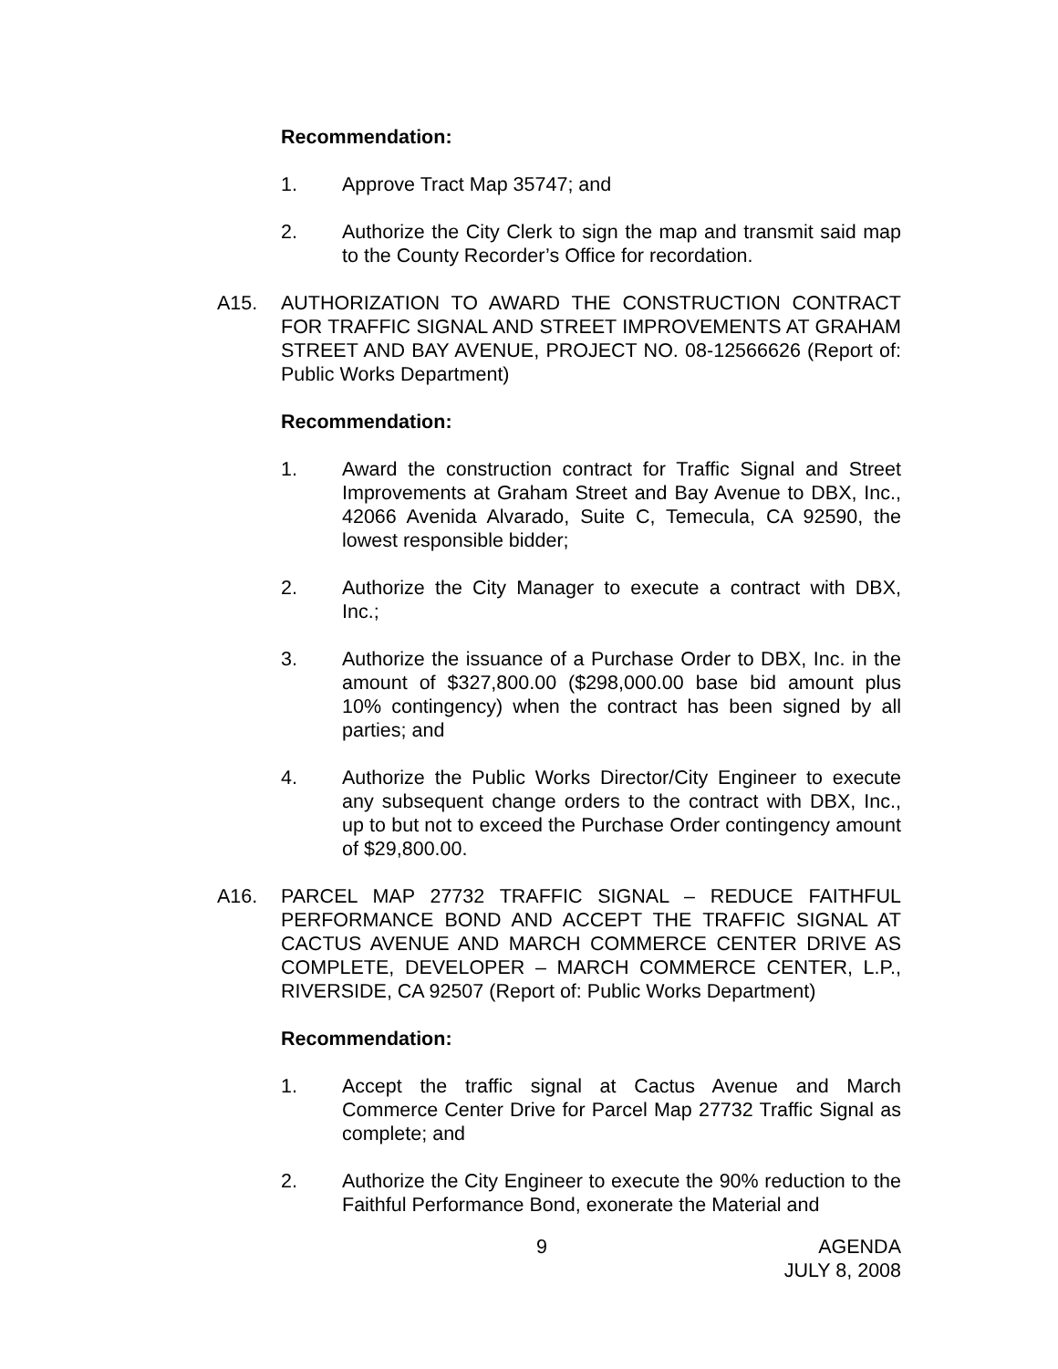Recommendation:
1. Approve Tract Map 35747; and
2. Authorize the City Clerk to sign the map and transmit said map to the County Recorder’s Office for recordation.
A15. AUTHORIZATION TO AWARD THE CONSTRUCTION CONTRACT FOR TRAFFIC SIGNAL AND STREET IMPROVEMENTS AT GRAHAM STREET AND BAY AVENUE, PROJECT NO. 08-12566626 (Report of: Public Works Department)
Recommendation:
1. Award the construction contract for Traffic Signal and Street Improvements at Graham Street and Bay Avenue to DBX, Inc., 42066 Avenida Alvarado, Suite C, Temecula, CA 92590, the lowest responsible bidder;
2. Authorize the City Manager to execute a contract with DBX, Inc.;
3. Authorize the issuance of a Purchase Order to DBX, Inc. in the amount of $327,800.00 ($298,000.00 base bid amount plus 10% contingency) when the contract has been signed by all parties; and
4. Authorize the Public Works Director/City Engineer to execute any subsequent change orders to the contract with DBX, Inc., up to but not to exceed the Purchase Order contingency amount of $29,800.00.
A16. PARCEL MAP 27732 TRAFFIC SIGNAL – REDUCE FAITHFUL PERFORMANCE BOND AND ACCEPT THE TRAFFIC SIGNAL AT CACTUS AVENUE AND MARCH COMMERCE CENTER DRIVE AS COMPLETE, DEVELOPER – MARCH COMMERCE CENTER, L.P., RIVERSIDE, CA 92507 (Report of: Public Works Department)
Recommendation:
1. Accept the traffic signal at Cactus Avenue and March Commerce Center Drive for Parcel Map 27732 Traffic Signal as complete; and
2. Authorize the City Engineer to execute the 90% reduction to the Faithful Performance Bond, exonerate the Material and
9 AGENDA
JULY 8, 2008